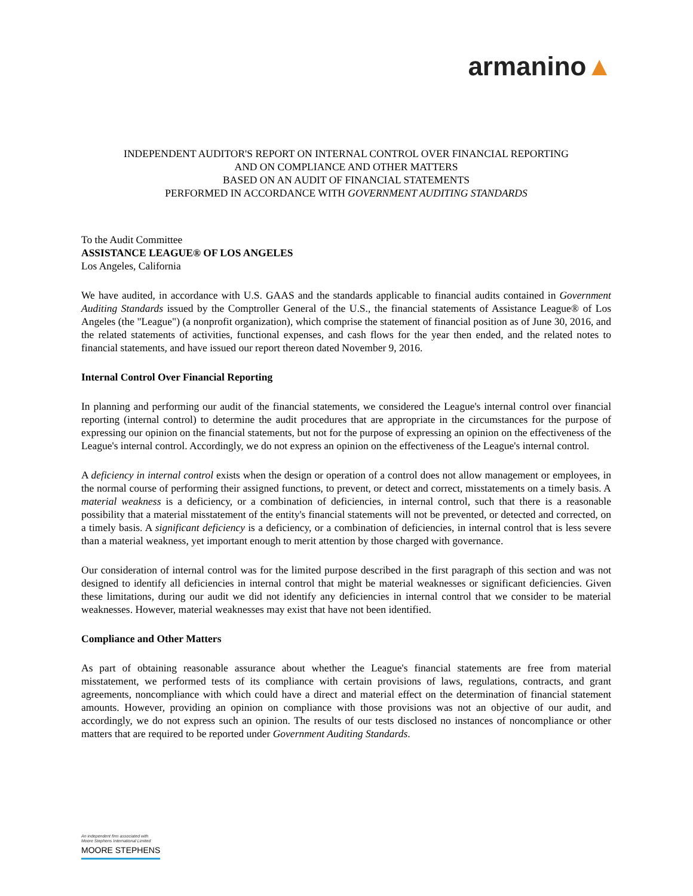armanino▲
INDEPENDENT AUDITOR'S REPORT ON INTERNAL CONTROL OVER FINANCIAL REPORTING
AND ON COMPLIANCE AND OTHER MATTERS
BASED ON AN AUDIT OF FINANCIAL STATEMENTS
PERFORMED IN ACCORDANCE WITH GOVERNMENT AUDITING STANDARDS
To the Audit Committee
ASSISTANCE LEAGUE® OF LOS ANGELES
Los Angeles, California
We have audited, in accordance with U.S. GAAS and the standards applicable to financial audits contained in Government Auditing Standards issued by the Comptroller General of the U.S., the financial statements of Assistance League® of Los Angeles (the "League") (a nonprofit organization), which comprise the statement of financial position as of June 30, 2016, and the related statements of activities, functional expenses, and cash flows for the year then ended, and the related notes to financial statements, and have issued our report thereon dated November 9, 2016.
Internal Control Over Financial Reporting
In planning and performing our audit of the financial statements, we considered the League's internal control over financial reporting (internal control) to determine the audit procedures that are appropriate in the circumstances for the purpose of expressing our opinion on the financial statements, but not for the purpose of expressing an opinion on the effectiveness of the League's internal control. Accordingly, we do not express an opinion on the effectiveness of the League's internal control.
A deficiency in internal control exists when the design or operation of a control does not allow management or employees, in the normal course of performing their assigned functions, to prevent, or detect and correct, misstatements on a timely basis. A material weakness is a deficiency, or a combination of deficiencies, in internal control, such that there is a reasonable possibility that a material misstatement of the entity's financial statements will not be prevented, or detected and corrected, on a timely basis. A significant deficiency is a deficiency, or a combination of deficiencies, in internal control that is less severe than a material weakness, yet important enough to merit attention by those charged with governance.
Our consideration of internal control was for the limited purpose described in the first paragraph of this section and was not designed to identify all deficiencies in internal control that might be material weaknesses or significant deficiencies. Given these limitations, during our audit we did not identify any deficiencies in internal control that we consider to be material weaknesses. However, material weaknesses may exist that have not been identified.
Compliance and Other Matters
As part of obtaining reasonable assurance about whether the League's financial statements are free from material misstatement, we performed tests of its compliance with certain provisions of laws, regulations, contracts, and grant agreements, noncompliance with which could have a direct and material effect on the determination of financial statement amounts. However, providing an opinion on compliance with those provisions was not an objective of our audit, and accordingly, we do not express such an opinion. The results of our tests disclosed no instances of noncompliance or other matters that are required to be reported under Government Auditing Standards.
An independent firm associated with
Moore Stephens International Limited
MOORE STEPHENS